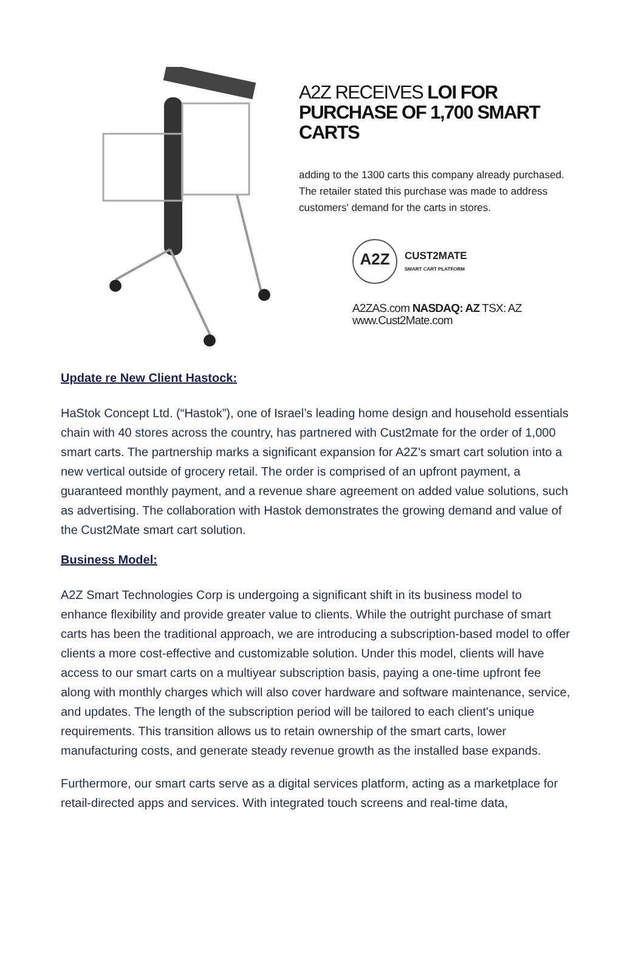A2Z RECEIVES LOI FOR PURCHASE OF 1,700 SMART CARTS
adding to the 1300 carts this company already purchased. The retailer stated this purchase was made to address customers' demand for the carts in stores.
A2Z
CUST2MATE
SMART CART PLATFORM
A2ZAS.com NASDAQ: AZ TSX: AZ
www.Cust2Mate.com
Update re New Client Hastock:
HaStok Concept Ltd. (“Hastok”), one of Israel’s leading home design and household essentials chain with 40 stores across the country, has partnered with Cust2mate for the order of 1,000 smart carts. The partnership marks a significant expansion for A2Z’s smart cart solution into a new vertical outside of grocery retail. The order is comprised of an upfront payment, a guaranteed monthly payment, and a revenue share agreement on added value solutions, such as advertising. The collaboration with Hastok demonstrates the growing demand and value of the Cust2Mate smart cart solution.
Business Model:
A2Z Smart Technologies Corp is undergoing a significant shift in its business model to enhance flexibility and provide greater value to clients. While the outright purchase of smart carts has been the traditional approach, we are introducing a subscription-based model to offer clients a more cost-effective and customizable solution. Under this model, clients will have access to our smart carts on a multiyear subscription basis, paying a one-time upfront fee along with monthly charges which will also cover hardware and software maintenance, service, and updates. The length of the subscription period will be tailored to each client's unique requirements. This transition allows us to retain ownership of the smart carts, lower manufacturing costs, and generate steady revenue growth as the installed base expands.
Furthermore, our smart carts serve as a digital services platform, acting as a marketplace for retail-directed apps and services. With integrated touch screens and real-time data,